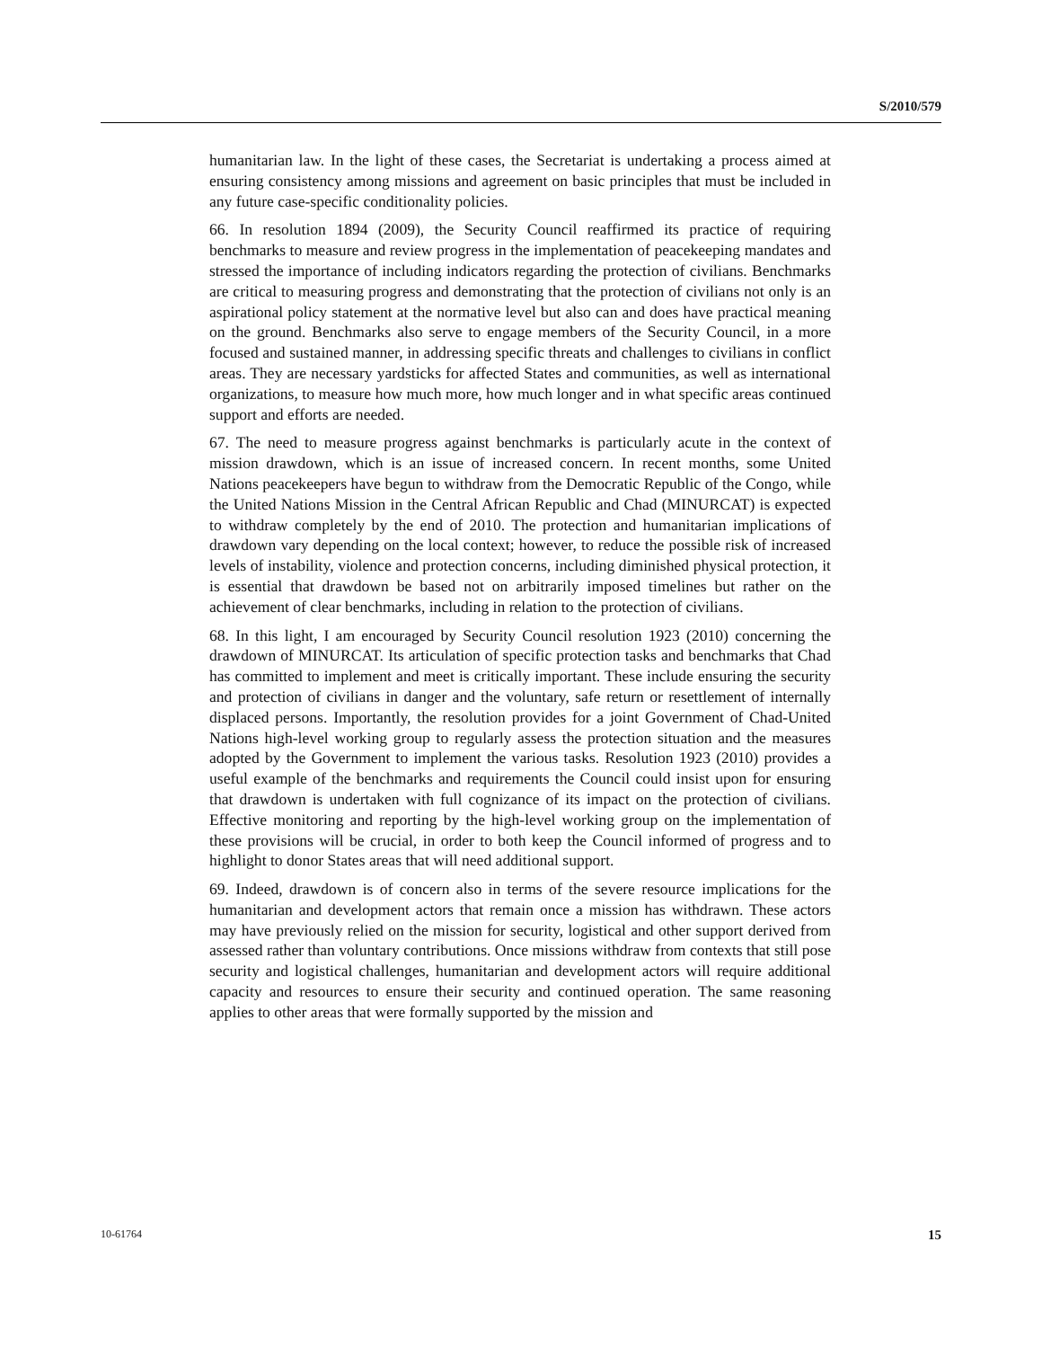S/2010/579
humanitarian law. In the light of these cases, the Secretariat is undertaking a process aimed at ensuring consistency among missions and agreement on basic principles that must be included in any future case-specific conditionality policies.
66. In resolution 1894 (2009), the Security Council reaffirmed its practice of requiring benchmarks to measure and review progress in the implementation of peacekeeping mandates and stressed the importance of including indicators regarding the protection of civilians. Benchmarks are critical to measuring progress and demonstrating that the protection of civilians not only is an aspirational policy statement at the normative level but also can and does have practical meaning on the ground. Benchmarks also serve to engage members of the Security Council, in a more focused and sustained manner, in addressing specific threats and challenges to civilians in conflict areas. They are necessary yardsticks for affected States and communities, as well as international organizations, to measure how much more, how much longer and in what specific areas continued support and efforts are needed.
67. The need to measure progress against benchmarks is particularly acute in the context of mission drawdown, which is an issue of increased concern. In recent months, some United Nations peacekeepers have begun to withdraw from the Democratic Republic of the Congo, while the United Nations Mission in the Central African Republic and Chad (MINURCAT) is expected to withdraw completely by the end of 2010. The protection and humanitarian implications of drawdown vary depending on the local context; however, to reduce the possible risk of increased levels of instability, violence and protection concerns, including diminished physical protection, it is essential that drawdown be based not on arbitrarily imposed timelines but rather on the achievement of clear benchmarks, including in relation to the protection of civilians.
68. In this light, I am encouraged by Security Council resolution 1923 (2010) concerning the drawdown of MINURCAT. Its articulation of specific protection tasks and benchmarks that Chad has committed to implement and meet is critically important. These include ensuring the security and protection of civilians in danger and the voluntary, safe return or resettlement of internally displaced persons. Importantly, the resolution provides for a joint Government of Chad-United Nations high-level working group to regularly assess the protection situation and the measures adopted by the Government to implement the various tasks. Resolution 1923 (2010) provides a useful example of the benchmarks and requirements the Council could insist upon for ensuring that drawdown is undertaken with full cognizance of its impact on the protection of civilians. Effective monitoring and reporting by the high-level working group on the implementation of these provisions will be crucial, in order to both keep the Council informed of progress and to highlight to donor States areas that will need additional support.
69. Indeed, drawdown is of concern also in terms of the severe resource implications for the humanitarian and development actors that remain once a mission has withdrawn. These actors may have previously relied on the mission for security, logistical and other support derived from assessed rather than voluntary contributions. Once missions withdraw from contexts that still pose security and logistical challenges, humanitarian and development actors will require additional capacity and resources to ensure their security and continued operation. The same reasoning applies to other areas that were formally supported by the mission and
10-61764 15